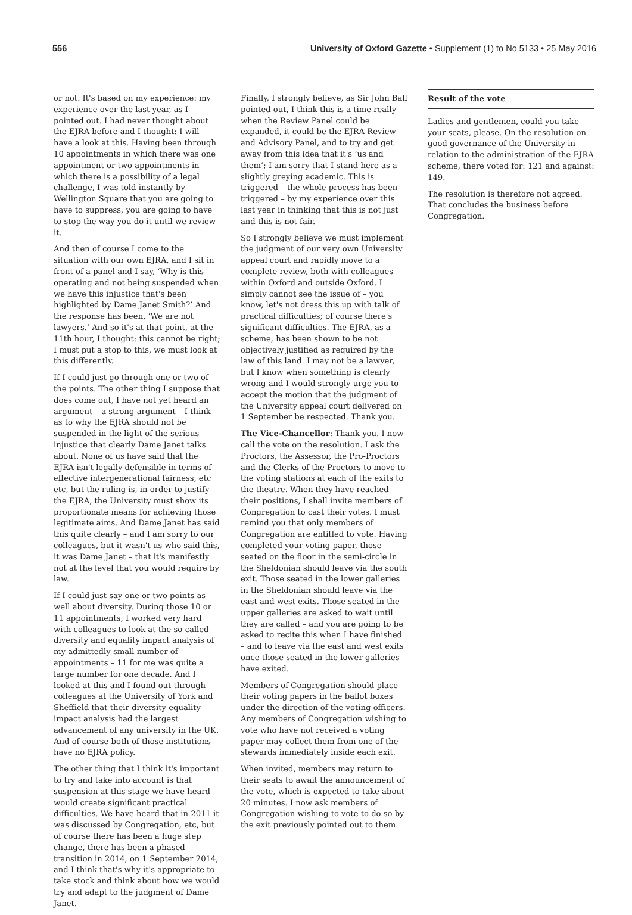556 University of Oxford Gazette • Supplement (1) to No 5133 • 25 May 2016
or not. It's based on my experience: my experience over the last year, as I pointed out. I had never thought about the EJRA before and I thought: I will have a look at this. Having been through 10 appointments in which there was one appointment or two appointments in which there is a possibility of a legal challenge, I was told instantly by Wellington Square that you are going to have to suppress, you are going to have to stop the way you do it until we review it.
And then of course I come to the situation with our own EJRA, and I sit in front of a panel and I say, ‘Why is this operating and not being suspended when we have this injustice that's been highlighted by Dame Janet Smith?’ And the response has been, ‘We are not lawyers.’ And so it's at that point, at the 11th hour, I thought: this cannot be right; I must put a stop to this, we must look at this differently.
If I could just go through one or two of the points. The other thing I suppose that does come out, I have not yet heard an argument – a strong argument – I think as to why the EJRA should not be suspended in the light of the serious injustice that clearly Dame Janet talks about. None of us have said that the EJRA isn't legally defensible in terms of effective intergenerational fairness, etc etc, but the ruling is, in order to justify the EJRA, the University must show its proportionate means for achieving those legitimate aims. And Dame Janet has said this quite clearly – and I am sorry to our colleagues, but it wasn't us who said this, it was Dame Janet – that it's manifestly not at the level that you would require by law.
If I could just say one or two points as well about diversity. During those 10 or 11 appointments, I worked very hard with colleagues to look at the so-called diversity and equality impact analysis of my admittedly small number of appointments – 11 for me was quite a large number for one decade. And I looked at this and I found out through colleagues at the University of York and Sheffield that their diversity equality impact analysis had the largest advancement of any university in the UK. And of course both of those institutions have no EJRA policy.
The other thing that I think it's important to try and take into account is that suspension at this stage we have heard would create significant practical difficulties. We have heard that in 2011 it was discussed by Congregation, etc, but of course there has been a huge step change, there has been a phased transition in 2014, on 1 September 2014, and I think that's why it's appropriate to take stock and think about how we would try and adapt to the judgment of Dame Janet.
Finally, I strongly believe, as Sir John Ball pointed out, I think this is a time really when the Review Panel could be expanded, it could be the EJRA Review and Advisory Panel, and to try and get away from this idea that it's ‘us and them’; I am sorry that I stand here as a slightly greying academic. This is triggered – the whole process has been triggered – by my experience over this last year in thinking that this is not just and this is not fair.
So I strongly believe we must implement the judgment of our very own University appeal court and rapidly move to a complete review, both with colleagues within Oxford and outside Oxford. I simply cannot see the issue of – you know, let's not dress this up with talk of practical difficulties; of course there's significant difficulties. The EJRA, as a scheme, has been shown to be not objectively justified as required by the law of this land. I may not be a lawyer, but I know when something is clearly wrong and I would strongly urge you to accept the motion that the judgment of the University appeal court delivered on 1 September be respected. Thank you.
The Vice-Chancellor: Thank you. I now call the vote on the resolution. I ask the Proctors, the Assessor, the Pro-Proctors and the Clerks of the Proctors to move to the voting stations at each of the exits to the theatre. When they have reached their positions, I shall invite members of Congregation to cast their votes. I must remind you that only members of Congregation are entitled to vote. Having completed your voting paper, those seated on the floor in the semi-circle in the Sheldonian should leave via the south exit. Those seated in the lower galleries in the Sheldonian should leave via the east and west exits. Those seated in the upper galleries are asked to wait until they are called – and you are going to be asked to recite this when I have finished – and to leave via the east and west exits once those seated in the lower galleries have exited.
Members of Congregation should place their voting papers in the ballot boxes under the direction of the voting officers. Any members of Congregation wishing to vote who have not received a voting paper may collect them from one of the stewards immediately inside each exit.
When invited, members may return to their seats to await the announcement of the vote, which is expected to take about 20 minutes. I now ask members of Congregation wishing to vote to do so by the exit previously pointed out to them.
Result of the vote
Ladies and gentlemen, could you take your seats, please. On the resolution on good governance of the University in relation to the administration of the EJRA scheme, there voted for: 121 and against: 149.
The resolution is therefore not agreed. That concludes the business before Congregation.